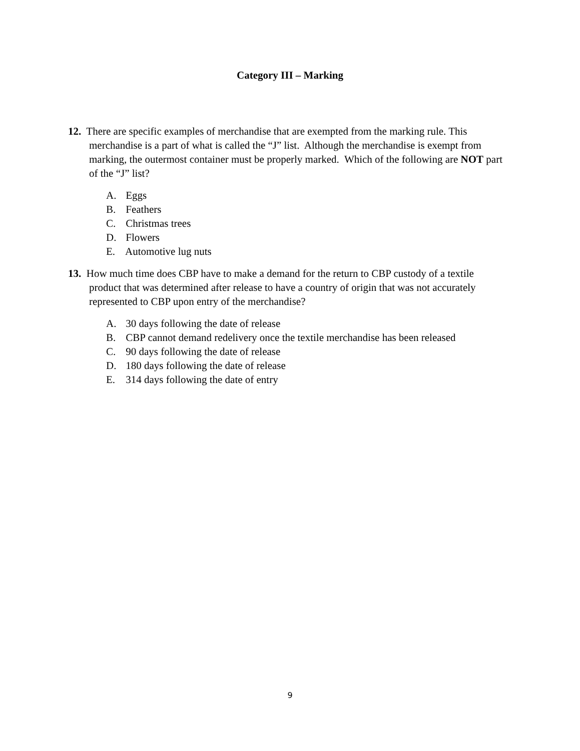Category III – Marking
12. There are specific examples of merchandise that are exempted from the marking rule. This merchandise is a part of what is called the “J” list. Although the merchandise is exempt from marking, the outermost container must be properly marked. Which of the following are NOT part of the “J” list?
A. Eggs
B. Feathers
C. Christmas trees
D. Flowers
E. Automotive lug nuts
13. How much time does CBP have to make a demand for the return to CBP custody of a textile product that was determined after release to have a country of origin that was not accurately represented to CBP upon entry of the merchandise?
A. 30 days following the date of release
B. CBP cannot demand redelivery once the textile merchandise has been released
C. 90 days following the date of release
D. 180 days following the date of release
E. 314 days following the date of entry
9